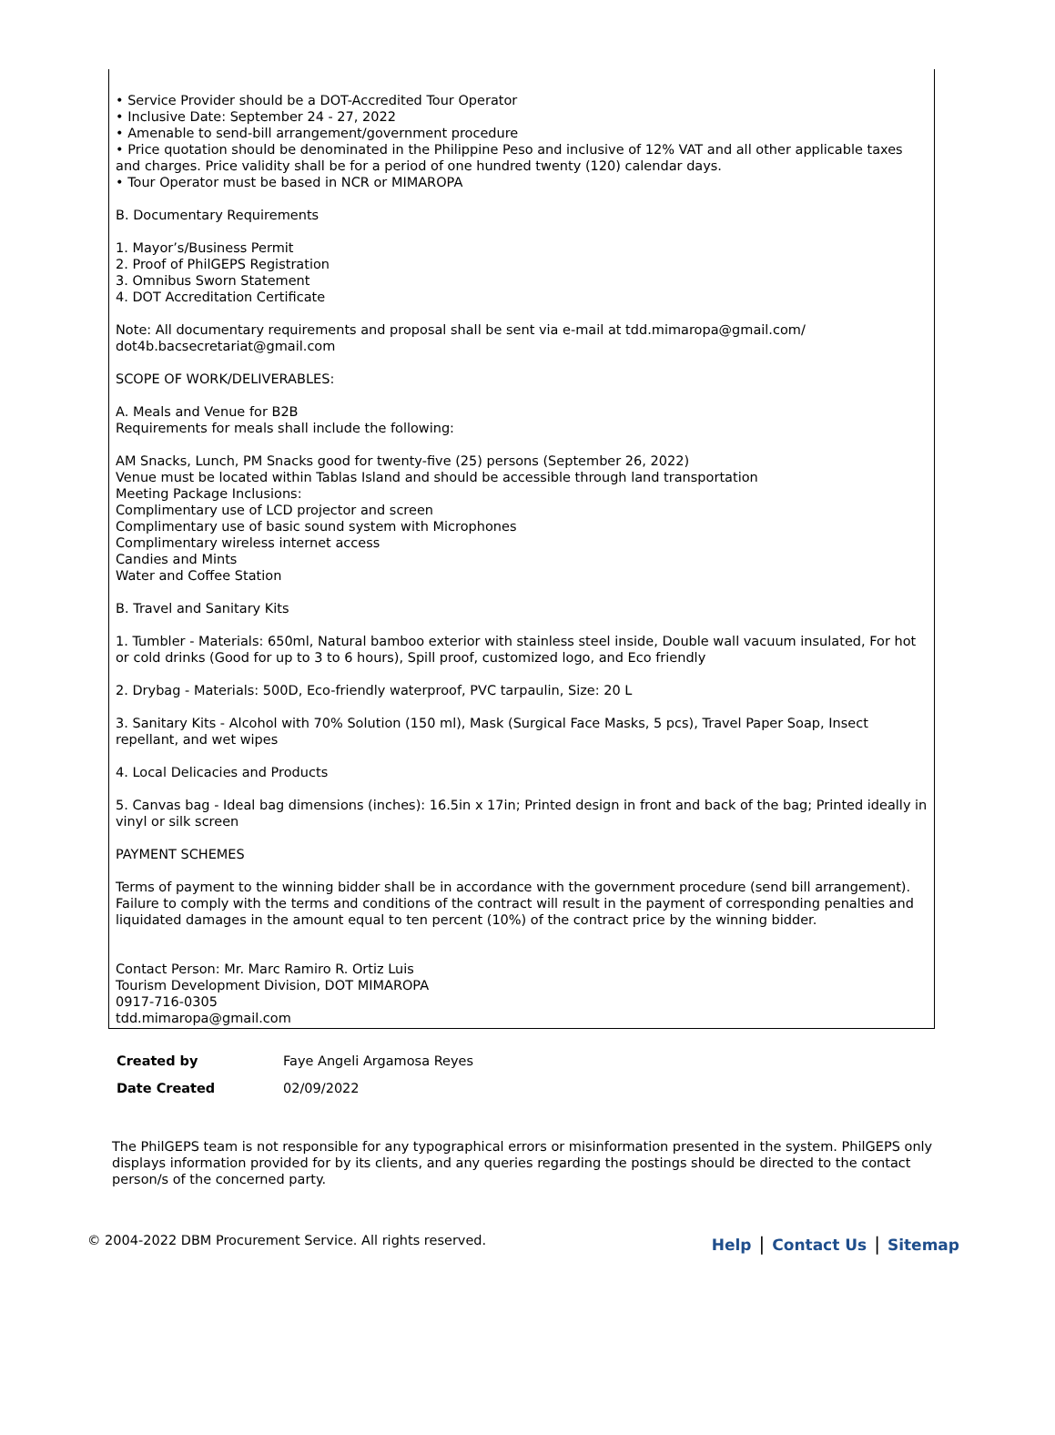• Service Provider should be a DOT-Accredited Tour Operator
• Inclusive Date: September 24 - 27, 2022
• Amenable to send-bill arrangement/government procedure
• Price quotation should be denominated in the Philippine Peso and inclusive of 12% VAT and all other applicable taxes and charges. Price validity shall be for a period of one hundred twenty (120) calendar days.
• Tour Operator must be based in NCR or MIMAROPA
B. Documentary Requirements
1. Mayor’s/Business Permit
2. Proof of PhilGEPS Registration
3. Omnibus Sworn Statement
4. DOT Accreditation Certificate
Note: All documentary requirements and proposal shall be sent via e-mail at tdd.mimaropa@gmail.com/ dot4b.bacsecretariat@gmail.com
SCOPE OF WORK/DELIVERABLES:
A. Meals and Venue for B2B
Requirements for meals shall include the following:
AM Snacks, Lunch, PM Snacks good for twenty-five (25) persons (September 26, 2022)
Venue must be located within Tablas Island and should be accessible through land transportation
Meeting Package Inclusions:
Complimentary use of LCD projector and screen
Complimentary use of basic sound system with Microphones
Complimentary wireless internet access
Candies and Mints
Water and Coffee Station
B. Travel and Sanitary Kits
1. Tumbler - Materials: 650ml, Natural bamboo exterior with stainless steel inside, Double wall vacuum insulated, For hot or cold drinks (Good for up to 3 to 6 hours), Spill proof, customized logo, and Eco friendly
2. Drybag - Materials: 500D, Eco-friendly waterproof, PVC tarpaulin, Size: 20 L
3. Sanitary Kits - Alcohol with 70% Solution (150 ml), Mask (Surgical Face Masks, 5 pcs), Travel Paper Soap, Insect repellant, and wet wipes
4. Local Delicacies and Products
5. Canvas bag - Ideal bag dimensions (inches): 16.5in x 17in; Printed design in front and back of the bag; Printed ideally in vinyl or silk screen
PAYMENT SCHEMES
Terms of payment to the winning bidder shall be in accordance with the government procedure (send bill arrangement). Failure to comply with the terms and conditions of the contract will result in the payment of corresponding penalties and liquidated damages in the amount equal to ten percent (10%) of the contract price by the winning bidder.
Contact Person: Mr. Marc Ramiro R. Ortiz Luis
Tourism Development Division, DOT MIMAROPA
0917-716-0305
tdd.mimaropa@gmail.com
| Created by | Faye Angeli Argamosa Reyes |
| Date Created | 02/09/2022 |
The PhilGEPS team is not responsible for any typographical errors or misinformation presented in the system. PhilGEPS only displays information provided for by its clients, and any queries regarding the postings should be directed to the contact person/s of the concerned party.
© 2004-2022 DBM Procurement Service. All rights reserved.
Help | Contact Us | Sitemap